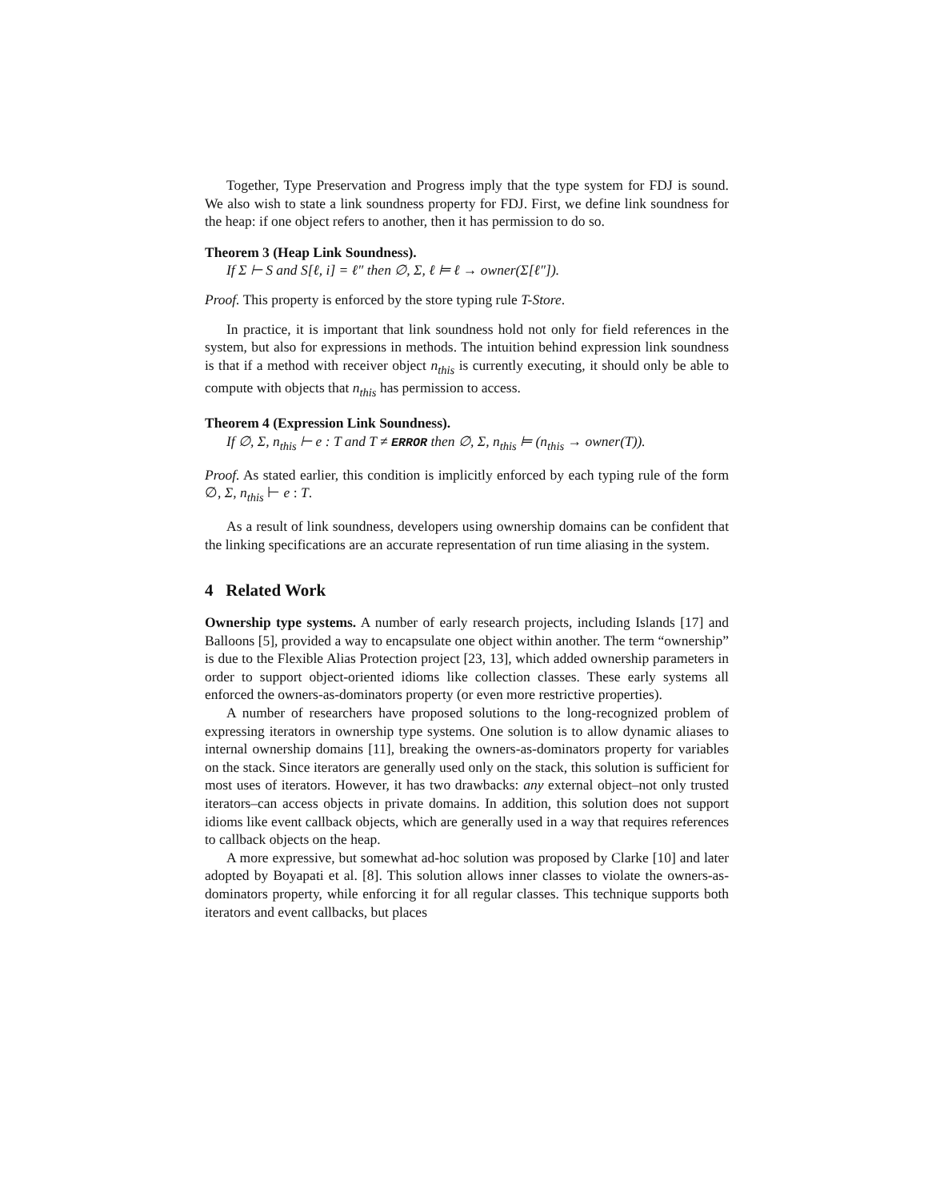Together, Type Preservation and Progress imply that the type system for FDJ is sound. We also wish to state a link soundness property for FDJ. First, we define link soundness for the heap: if one object refers to another, then it has permission to do so.
Theorem 3 (Heap Link Soundness).
If Σ ⊢ S and S[ℓ, i] = ℓ″ then ∅, Σ, ℓ ⊨ ℓ → owner(Σ[ℓ″]).
Proof. This property is enforced by the store typing rule T-Store.
In practice, it is important that link soundness hold not only for field references in the system, but also for expressions in methods. The intuition behind expression link soundness is that if a method with receiver object n<sub>this</sub> is currently executing, it should only be able to compute with objects that n<sub>this</sub> has permission to access.
Theorem 4 (Expression Link Soundness).
If ∅, Σ, n<sub>this</sub> ⊢ e : T and T ≠ ERROR then ∅, Σ, n<sub>this</sub> ⊨ (n<sub>this</sub> → owner(T)).
Proof. As stated earlier, this condition is implicitly enforced by each typing rule of the form ∅, Σ, n<sub>this</sub> ⊢ e : T.
As a result of link soundness, developers using ownership domains can be confident that the linking specifications are an accurate representation of run time aliasing in the system.
4 Related Work
Ownership type systems. A number of early research projects, including Islands [17] and Balloons [5], provided a way to encapsulate one object within another. The term “ownership” is due to the Flexible Alias Protection project [23, 13], which added ownership parameters in order to support object-oriented idioms like collection classes. These early systems all enforced the owners-as-dominators property (or even more restrictive properties).
A number of researchers have proposed solutions to the long-recognized problem of expressing iterators in ownership type systems. One solution is to allow dynamic aliases to internal ownership domains [11], breaking the owners-as-dominators property for variables on the stack. Since iterators are generally used only on the stack, this solution is sufficient for most uses of iterators. However, it has two drawbacks: any external object–not only trusted iterators–can access objects in private domains. In addition, this solution does not support idioms like event callback objects, which are generally used in a way that requires references to callback objects on the heap.
A more expressive, but somewhat ad-hoc solution was proposed by Clarke [10] and later adopted by Boyapati et al. [8]. This solution allows inner classes to violate the owners-as-dominators property, while enforcing it for all regular classes. This technique supports both iterators and event callbacks, but places